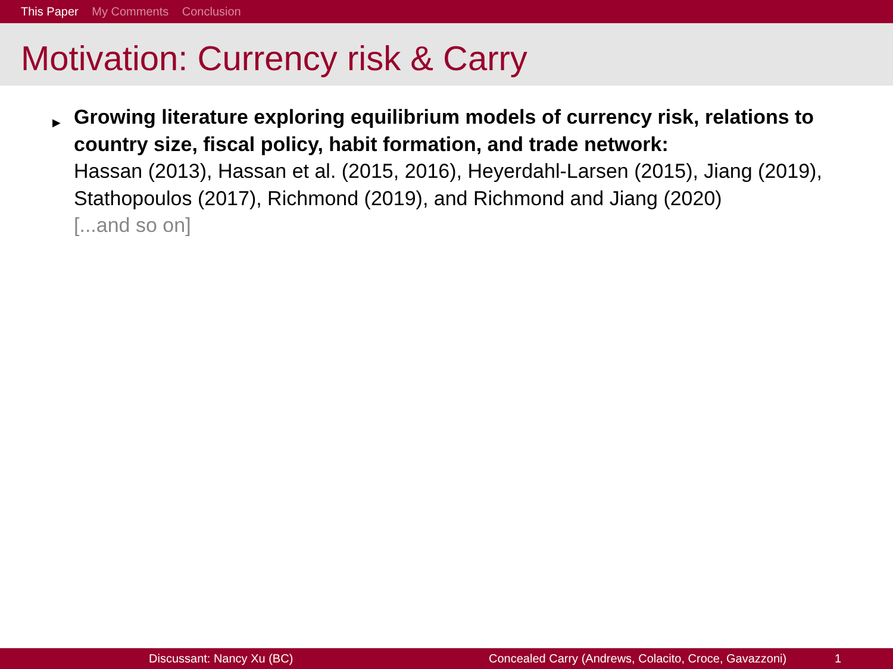This Paper My Comments Conclusion
Motivation: Currency risk & Carry
▶ Growing literature exploring equilibrium models of currency risk, relations to country size, fiscal policy, habit formation, and trade network:
Hassan (2013), Hassan et al. (2015, 2016), Heyerdahl-Larsen (2015), Jiang (2019), Stathopoulos (2017), Richmond (2019), and Richmond and Jiang (2020)
[...and so on]
Discussant: Nancy Xu (BC) Concealed Carry (Andrews, Colacito, Croce, Gavazzoni) 1